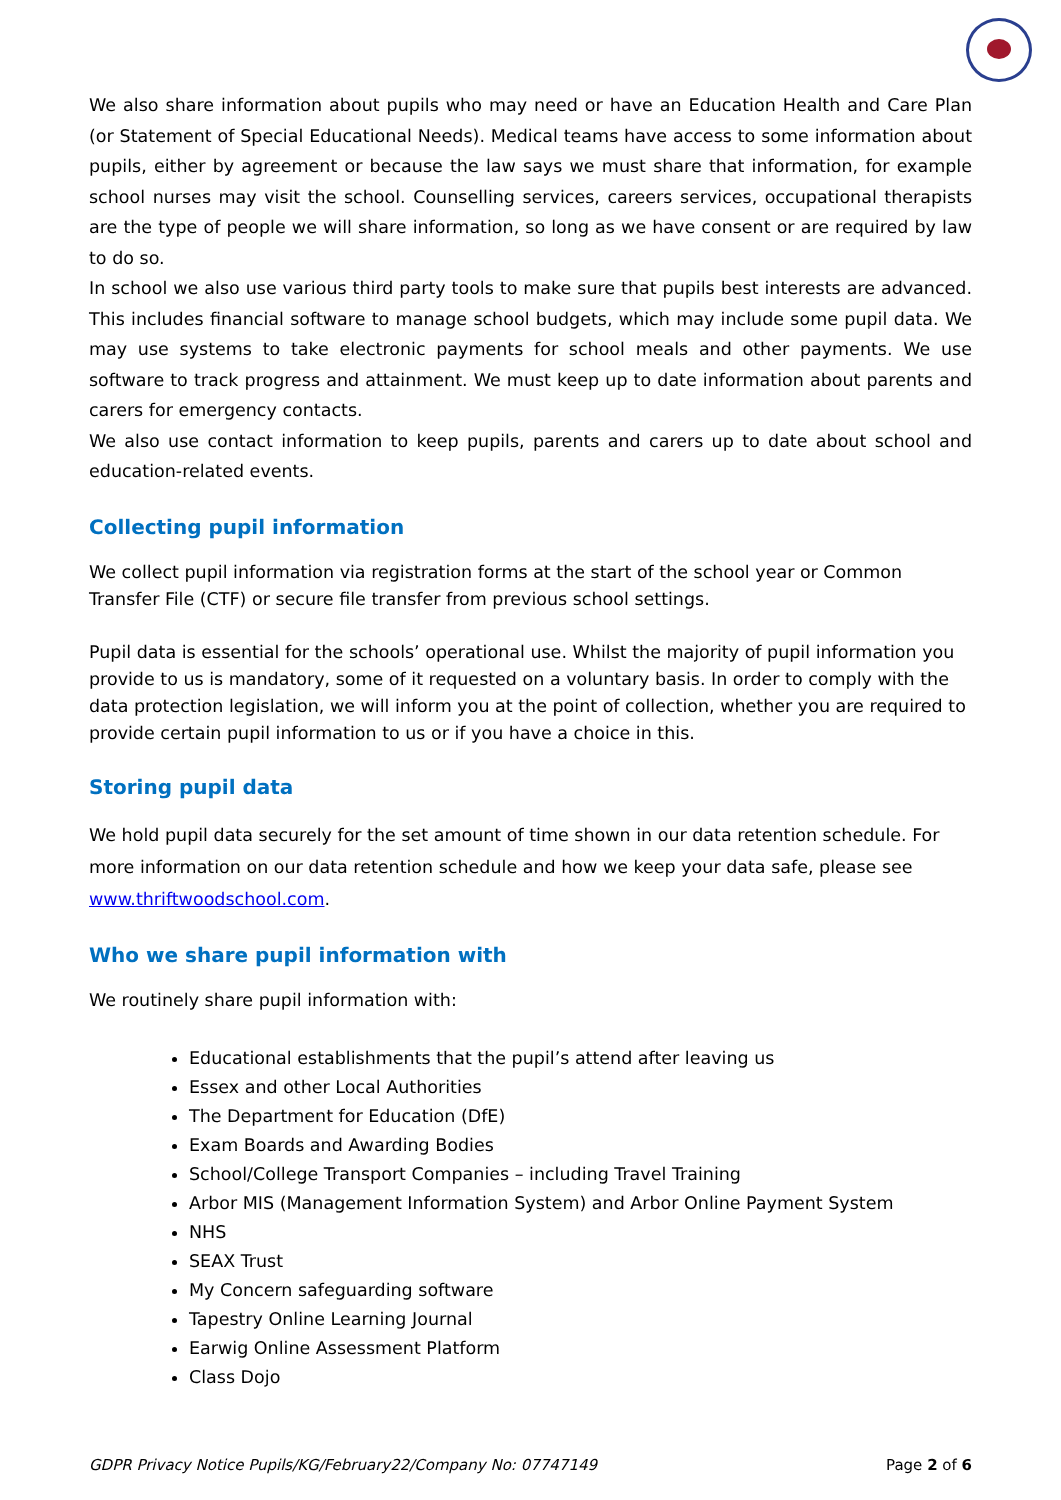We also share information about pupils who may need or have an Education Health and Care Plan (or Statement of Special Educational Needs). Medical teams have access to some information about pupils, either by agreement or because the law says we must share that information, for example school nurses may visit the school. Counselling services, careers services, occupational therapists are the type of people we will share information, so long as we have consent or are required by law to do so.
In school we also use various third party tools to make sure that pupils best interests are advanced. This includes financial software to manage school budgets, which may include some pupil data. We may use systems to take electronic payments for school meals and other payments. We use software to track progress and attainment. We must keep up to date information about parents and carers for emergency contacts.
We also use contact information to keep pupils, parents and carers up to date about school and education-related events.
Collecting pupil information
We collect pupil information via registration forms at the start of the school year or Common Transfer File (CTF) or secure file transfer from previous school settings.
Pupil data is essential for the schools’ operational use. Whilst the majority of pupil information you provide to us is mandatory, some of it requested on a voluntary basis. In order to comply with the data protection legislation, we will inform you at the point of collection, whether you are required to provide certain pupil information to us or if you have a choice in this.
Storing pupil data
We hold pupil data securely for the set amount of time shown in our data retention schedule. For more information on our data retention schedule and how we keep your data safe, please see www.thriftwoodschool.com.
Who we share pupil information with
We routinely share pupil information with:
Educational establishments that the pupil’s attend after leaving us
Essex and other Local Authorities
The Department for Education (DfE)
Exam Boards and Awarding Bodies
School/College Transport Companies – including Travel Training
Arbor MIS (Management Information System) and Arbor Online Payment System
NHS
SEAX Trust
My Concern safeguarding software
Tapestry Online Learning Journal
Earwig Online Assessment Platform
Class Dojo
GDPR Privacy Notice Pupils/KG/February22/Company No: 07747149 Page 2 of 6